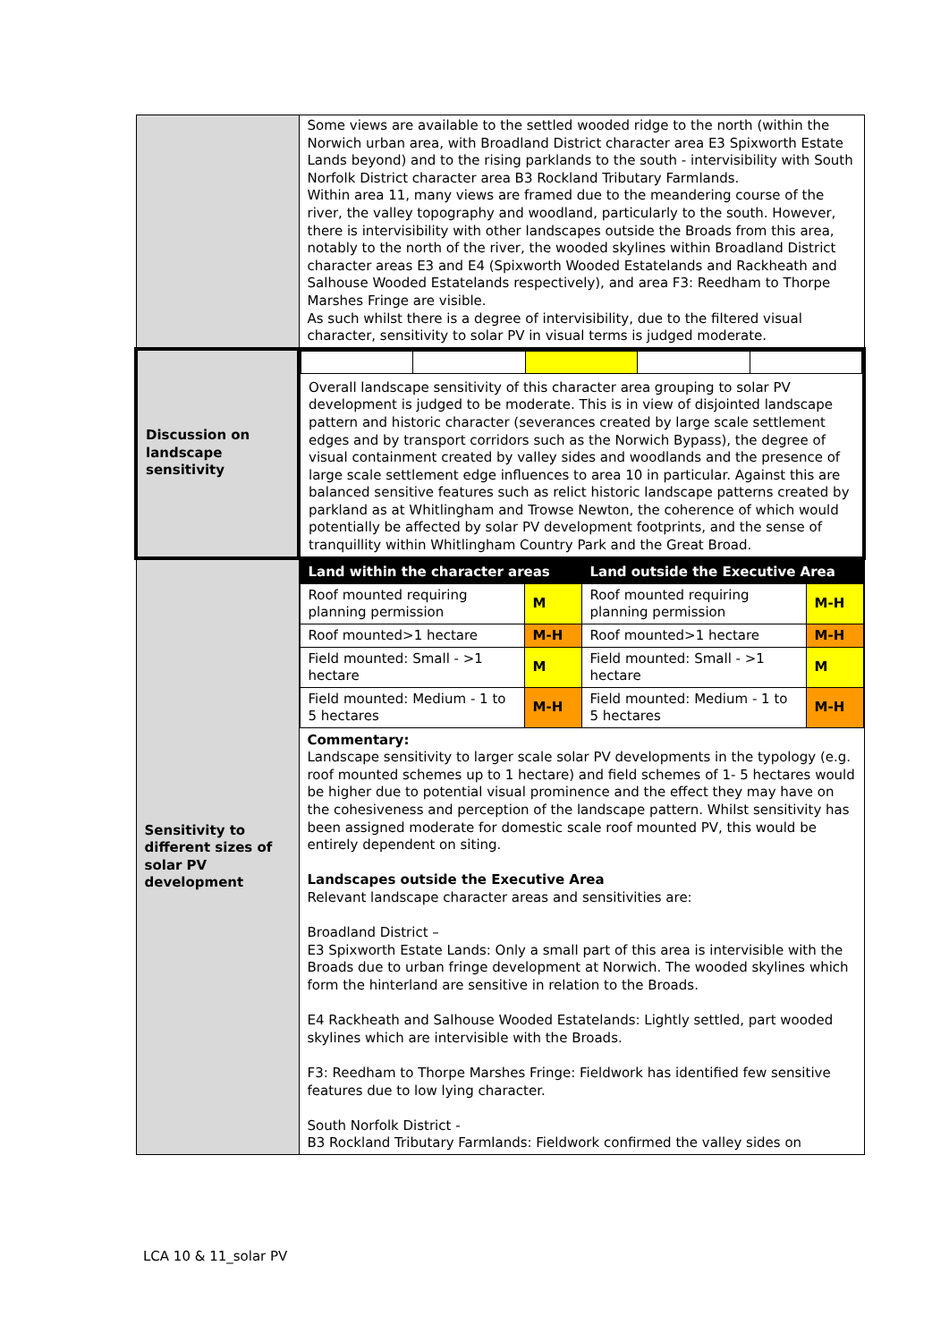| | Some views are available to the settled wooded ridge to the north (within the Norwich urban area, with Broadland District character area E3 Spixworth Estate Lands beyond) and to the rising parklands to the south - intervisibility with South Norfolk District character area B3 Rockland Tributary Farmlands. Within area 11, many views are framed due to the meandering course of the river, the valley topography and woodland, particularly to the south. However, there is intervisibility with other landscapes outside the Broads from this area, notably to the north of the river, the wooded skylines within Broadland District character areas E3 and E4 (Spixworth Wooded Estatelands and Rackheath and Salhouse Wooded Estatelands respectively), and area F3: Reedham to Thorpe Marshes Fringe are visible. As such whilst there is a degree of intervisibility, due to the filtered visual character, sensitivity to solar PV in visual terms is judged moderate. |
| Discussion on landscape sensitivity | Overall landscape sensitivity of this character area grouping to solar PV development is judged to be moderate. This is in view of disjointed landscape pattern and historic character (severances created by large scale settlement edges and by transport corridors such as the Norwich Bypass), the degree of visual containment created by valley sides and woodlands and the presence of large scale settlement edge influences to area 10 in particular. Against this are balanced sensitive features such as relict historic landscape patterns created by parkland as at Whitlingham and Trowse Newton, the coherence of which would potentially be affected by solar PV development footprints, and the sense of tranquillity within Whitlingham Country Park and the Great Broad. |
| Sensitivity to different sizes of solar PV development | / Land within the character areas / / Land outside the Executive Area / / / Roof mounted requiring planning permission / M / Roof mounted requiring planning permission / M-H / / Roof mounted>1 hectare / M-H / Roof mounted>1 hectare / M-H / / Field mounted: Small - >1 hectare / M / Field mounted: Small - >1 hectare / M / / Field mounted: Medium - 1 to 5 hectares / M-H / Field mounted: Medium - 1 to 5 hectares / M-H / Commentary: Landscape sensitivity to larger scale solar PV developments in the typology (e.g. roof mounted schemes up to 1 hectare) and field schemes of 1- 5 hectares would be higher due to potential visual prominence and the effect they may have on the cohesiveness and perception of the landscape pattern. Whilst sensitivity has been assigned moderate for domestic scale roof mounted PV, this would be entirely dependent on siting. Landscapes outside the Executive Area Relevant landscape character areas and sensitivities are: Broadland District – E3 Spixworth Estate Lands: Only a small part of this area is intervisible with the Broads due to urban fringe development at Norwich. The wooded skylines which form the hinterland are sensitive in relation to the Broads. E4 Rackheath and Salhouse Wooded Estatelands: Lightly settled, part wooded skylines which are intervisible with the Broads. F3: Reedham to Thorpe Marshes Fringe: Fieldwork has identified few sensitive features due to low lying character. South Norfolk District - B3 Rockland Tributary Farmlands: Fieldwork confirmed the valley sides on |
LCA 10 & 11_solar PV